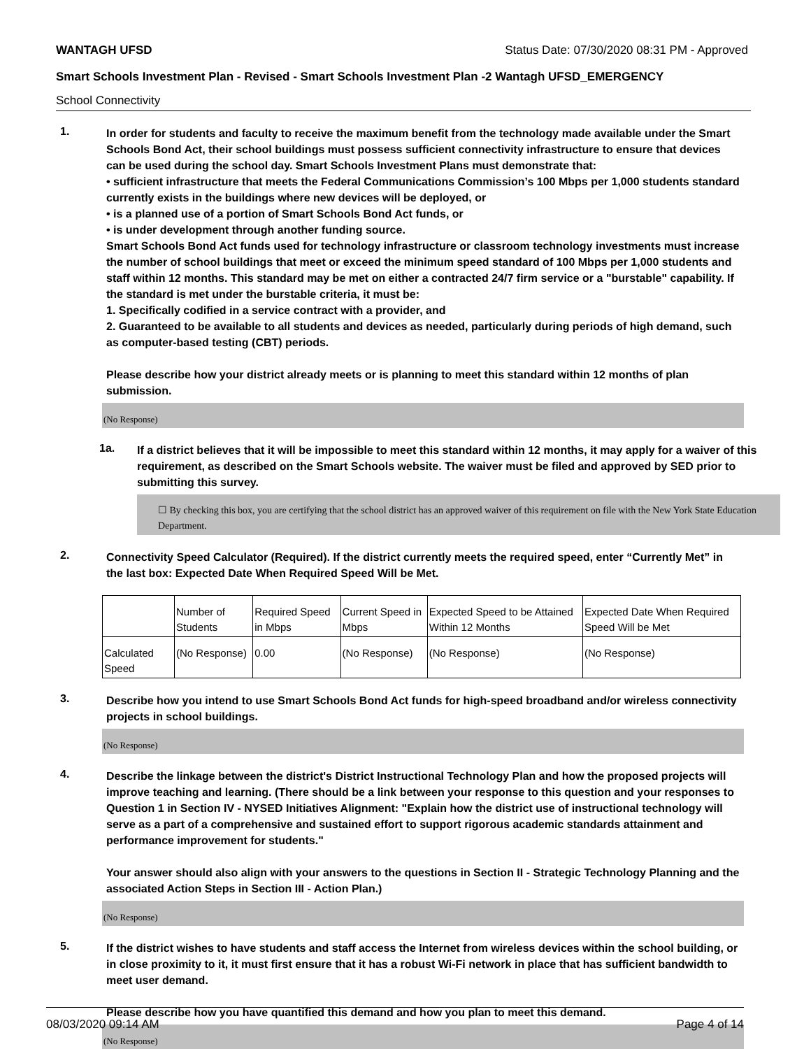WANTAGH UFSD Status Date: 07/30/2020 08:31 PM - Approved
Smart Schools Investment Plan - Revised - Smart Schools Investment Plan -2 Wantagh UFSD_EMERGENCY
School Connectivity
1.
In order for students and faculty to receive the maximum benefit from the technology made available under the Smart Schools Bond Act, their school buildings must possess sufficient connectivity infrastructure to ensure that devices can be used during the school day. Smart Schools Investment Plans must demonstrate that:
• sufficient infrastructure that meets the Federal Communications Commission’s 100 Mbps per 1,000 students standard currently exists in the buildings where new devices will be deployed, or
• is a planned use of a portion of Smart Schools Bond Act funds, or
• is under development through another funding source.
Smart Schools Bond Act funds used for technology infrastructure or classroom technology investments must increase the number of school buildings that meet or exceed the minimum speed standard of 100 Mbps per 1,000 students and staff within 12 months. This standard may be met on either a contracted 24/7 firm service or a "burstable" capability. If the standard is met under the burstable criteria, it must be:
1. Specifically codified in a service contract with a provider, and
2. Guaranteed to be available to all students and devices as needed, particularly during periods of high demand, such as computer-based testing (CBT) periods.
Please describe how your district already meets or is planning to meet this standard within 12 months of plan submission.
(No Response)
1a.
If a district believes that it will be impossible to meet this standard within 12 months, it may apply for a waiver of this requirement, as described on the Smart Schools website. The waiver must be filed and approved by SED prior to submitting this survey.
☐ By checking this box, you are certifying that the school district has an approved waiver of this requirement on file with the New York State Education Department.
2.
Connectivity Speed Calculator (Required). If the district currently meets the required speed, enter “Currently Met” in the last box: Expected Date When Required Speed Will be Met.
| | Number of Students | Required Speed in Mbps | Current Speed in Mbps | Expected Speed to be Attained Within 12 Months | Expected Date When Required Speed Will be Met |
| Calculated Speed | (No Response) | 0.00 | (No Response) | (No Response) | (No Response) |
3.
Describe how you intend to use Smart Schools Bond Act funds for high-speed broadband and/or wireless connectivity projects in school buildings.
(No Response)
4.
Describe the linkage between the district's District Instructional Technology Plan and how the proposed projects will improve teaching and learning. (There should be a link between your response to this question and your responses to Question 1 in Section IV - NYSED Initiatives Alignment: "Explain how the district use of instructional technology will serve as a part of a comprehensive and sustained effort to support rigorous academic standards attainment and performance improvement for students."
Your answer should also align with your answers to the questions in Section II - Strategic Technology Planning and the associated Action Steps in Section III - Action Plan.)
(No Response)
5.
If the district wishes to have students and staff access the Internet from wireless devices within the school building, or in close proximity to it, it must first ensure that it has a robust Wi-Fi network in place that has sufficient bandwidth to meet user demand.
Please describe how you have quantified this demand and how you plan to meet this demand.
(No Response)
08/03/2020 09:14 AM Page 4 of 14